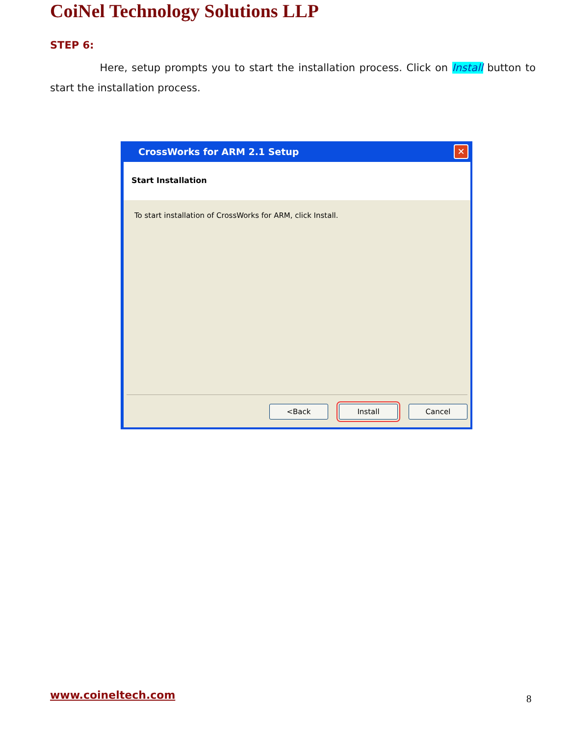CoiNel Technology Solutions LLP
STEP 6:
Here, setup prompts you to start the installation process. Click on Install button to start the installation process.
CrossWorks for ARM 2.1 Setup
✕
Start Installation
To start installation of CrossWorks for ARM, click Install.
<Back Install Cancel
www.coineltech.com 8